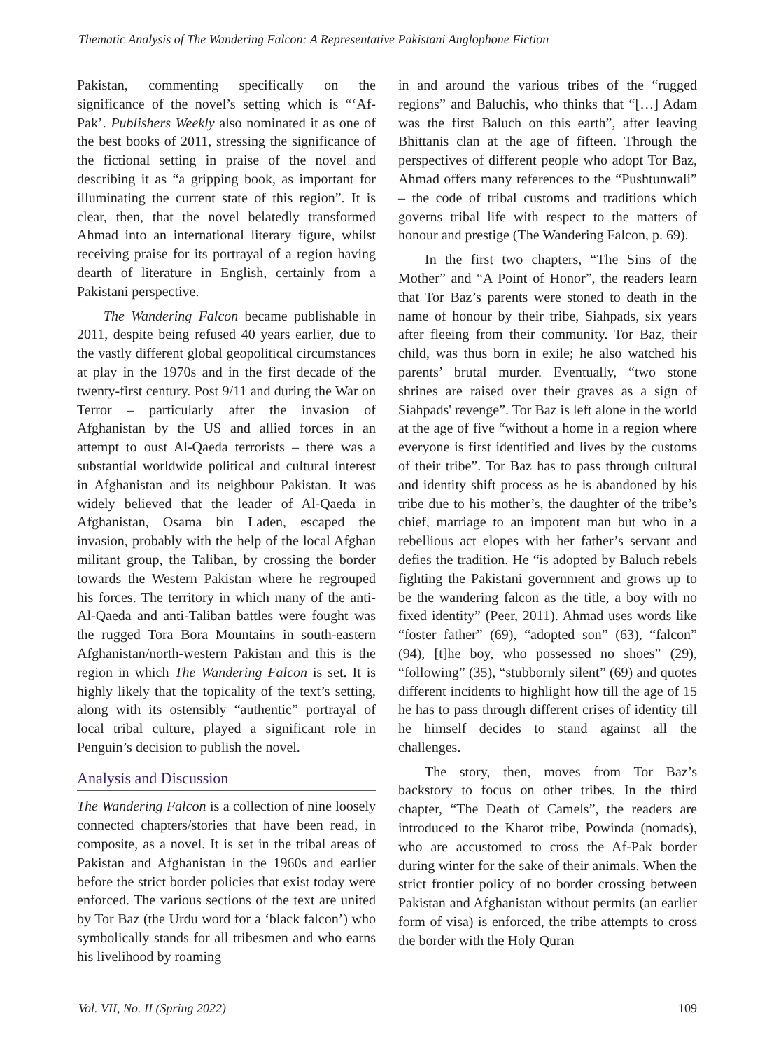Thematic Analysis of The Wandering Falcon: A Representative Pakistani Anglophone Fiction
Pakistan, commenting specifically on the significance of the novel’s setting which is “‘Af-Pak’. Publishers Weekly also nominated it as one of the best books of 2011, stressing the significance of the fictional setting in praise of the novel and describing it as “a gripping book, as important for illuminating the current state of this region”. It is clear, then, that the novel belatedly transformed Ahmad into an international literary figure, whilst receiving praise for its portrayal of a region having dearth of literature in English, certainly from a Pakistani perspective.
The Wandering Falcon became publishable in 2011, despite being refused 40 years earlier, due to the vastly different global geopolitical circumstances at play in the 1970s and in the first decade of the twenty-first century. Post 9/11 and during the War on Terror – particularly after the invasion of Afghanistan by the US and allied forces in an attempt to oust Al-Qaeda terrorists – there was a substantial worldwide political and cultural interest in Afghanistan and its neighbour Pakistan. It was widely believed that the leader of Al-Qaeda in Afghanistan, Osama bin Laden, escaped the invasion, probably with the help of the local Afghan militant group, the Taliban, by crossing the border towards the Western Pakistan where he regrouped his forces. The territory in which many of the anti-Al-Qaeda and anti-Taliban battles were fought was the rugged Tora Bora Mountains in south-eastern Afghanistan/north-western Pakistan and this is the region in which The Wandering Falcon is set. It is highly likely that the topicality of the text’s setting, along with its ostensibly “authentic” portrayal of local tribal culture, played a significant role in Penguin’s decision to publish the novel.
Analysis and Discussion
The Wandering Falcon is a collection of nine loosely connected chapters/stories that have been read, in composite, as a novel. It is set in the tribal areas of Pakistan and Afghanistan in the 1960s and earlier before the strict border policies that exist today were enforced. The various sections of the text are united by Tor Baz (the Urdu word for a ‘black falcon’) who symbolically stands for all tribesmen and who earns his livelihood by roaming
in and around the various tribes of the “rugged regions” and Baluchis, who thinks that “[…] Adam was the first Baluch on this earth”, after leaving Bhittanis clan at the age of fifteen. Through the perspectives of different people who adopt Tor Baz, Ahmad offers many references to the “Pushtunwali” – the code of tribal customs and traditions which governs tribal life with respect to the matters of honour and prestige (The Wandering Falcon, p. 69).
In the first two chapters, “The Sins of the Mother” and “A Point of Honor”, the readers learn that Tor Baz’s parents were stoned to death in the name of honour by their tribe, Siahpads, six years after fleeing from their community. Tor Baz, their child, was thus born in exile; he also watched his parents’ brutal murder. Eventually, “two stone shrines are raised over their graves as a sign of Siahpads' revenge”. Tor Baz is left alone in the world at the age of five “without a home in a region where everyone is first identified and lives by the customs of their tribe”. Tor Baz has to pass through cultural and identity shift process as he is abandoned by his tribe due to his mother’s, the daughter of the tribe’s chief, marriage to an impotent man but who in a rebellious act elopes with her father’s servant and defies the tradition. He “is adopted by Baluch rebels fighting the Pakistani government and grows up to be the wandering falcon as the title, a boy with no fixed identity” (Peer, 2011). Ahmad uses words like “foster father” (69), “adopted son” (63), “falcon” (94), [t]he boy, who possessed no shoes” (29), “following” (35), “stubbornly silent” (69) and quotes different incidents to highlight how till the age of 15 he has to pass through different crises of identity till he himself decides to stand against all the challenges.
The story, then, moves from Tor Baz’s backstory to focus on other tribes. In the third chapter, “The Death of Camels”, the readers are introduced to the Kharot tribe, Powinda (nomads), who are accustomed to cross the Af-Pak border during winter for the sake of their animals. When the strict frontier policy of no border crossing between Pakistan and Afghanistan without permits (an earlier form of visa) is enforced, the tribe attempts to cross the border with the Holy Quran
Vol. VII, No. II (Spring 2022) 109